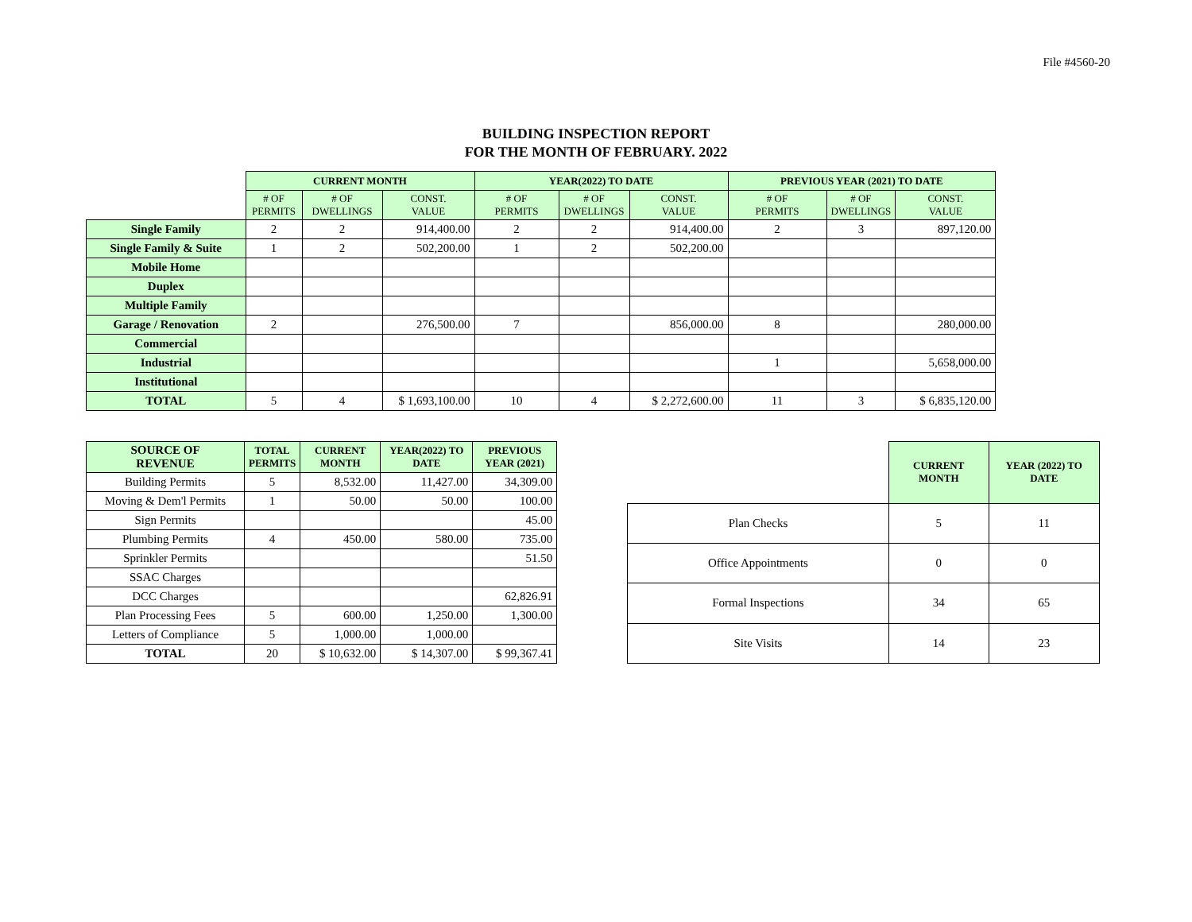File #4560-20
BUILDING INSPECTION REPORT
FOR THE MONTH OF FEBRUARY. 2022
| | CURRENT MONTH | | | YEAR(2022) TO DATE | | | PREVIOUS YEAR (2021) TO DATE | | |
| --- | --- | --- | --- | --- | --- | --- | --- | --- | --- |
| | # OF PERMITS | # OF DWELLINGS | CONST. VALUE | # OF PERMITS | # OF DWELLINGS | CONST. VALUE | # OF PERMITS | # OF DWELLINGS | CONST. VALUE |
| Single Family | 2 | 2 | 914,400.00 | 2 | 2 | 914,400.00 | 2 | 3 | 897,120.00 |
| Single Family & Suite | 1 | 2 | 502,200.00 | 1 | 2 | 502,200.00 | | | |
| Mobile Home | | | | | | | | | |
| Duplex | | | | | | | | | |
| Multiple Family | | | | | | | | | |
| Garage / Renovation | 2 | | 276,500.00 | 7 | | 856,000.00 | 8 | | 280,000.00 |
| Commercial | | | | | | | | | |
| Industrial | | | | | | | 1 | | 5,658,000.00 |
| Institutional | | | | | | | | | |
| TOTAL | 5 | 4 | $ 1,693,100.00 | 10 | 4 | $ 2,272,600.00 | 11 | 3 | $ 6,835,120.00 |
| SOURCE OF REVENUE | TOTAL PERMITS | CURRENT MONTH | YEAR(2022) TO DATE | PREVIOUS YEAR (2021) |
| --- | --- | --- | --- | --- |
| Building Permits | 5 | 8,532.00 | 11,427.00 | 34,309.00 |
| Moving & Dem'l Permits | 1 | 50.00 | 50.00 | 100.00 |
| Sign Permits | | | | 45.00 |
| Plumbing Permits | 4 | 450.00 | 580.00 | 735.00 |
| Sprinkler Permits | | | | 51.50 |
| SSAC Charges | | | | |
| DCC Charges | | | | 62,826.91 |
| Plan Processing Fees | 5 | 600.00 | 1,250.00 | 1,300.00 |
| Letters of Compliance | 5 | 1,000.00 | 1,000.00 | |
| TOTAL | 20 | $ 10,632.00 | $ 14,307.00 | $ 99,367.41 |
| | CURRENT MONTH | YEAR (2022) TO DATE |
| --- | --- | --- |
| Plan Checks | 5 | 11 |
| Office Appointments | 0 | 0 |
| Formal Inspections | 34 | 65 |
| Site Visits | 14 | 23 |